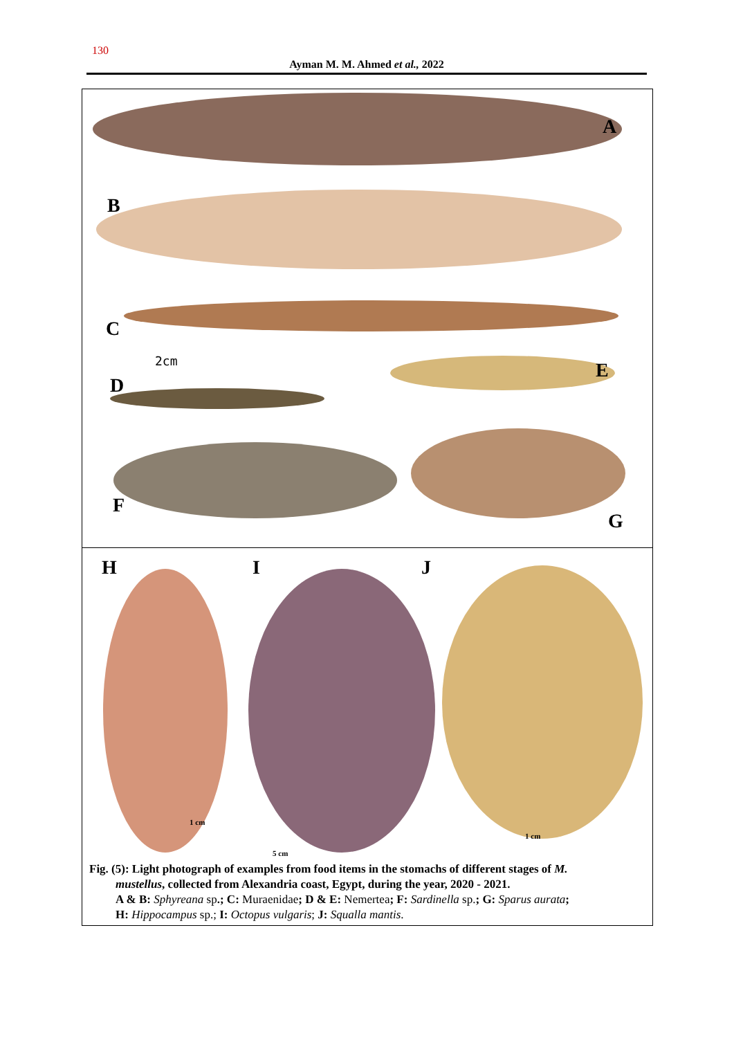130
Ayman M. M. Ahmed et al., 2022
A
B
C
2cm
D
E
F
G
H
1 cm
I
5 cm
J
1 cm
Fig. (5): Light photograph of examples from food items in the stomachs of different stages of M.
mustellus, collected from Alexandria coast, Egypt, during the year, 2020 - 2021.
A & B: Sphyreana sp.; C: Muraenidae; D & E: Nemertea; F: Sardinella sp.; G: Sparus aurata;
H: Hippocampus sp.; I: Octopus vulgaris; J: Squalla mantis.